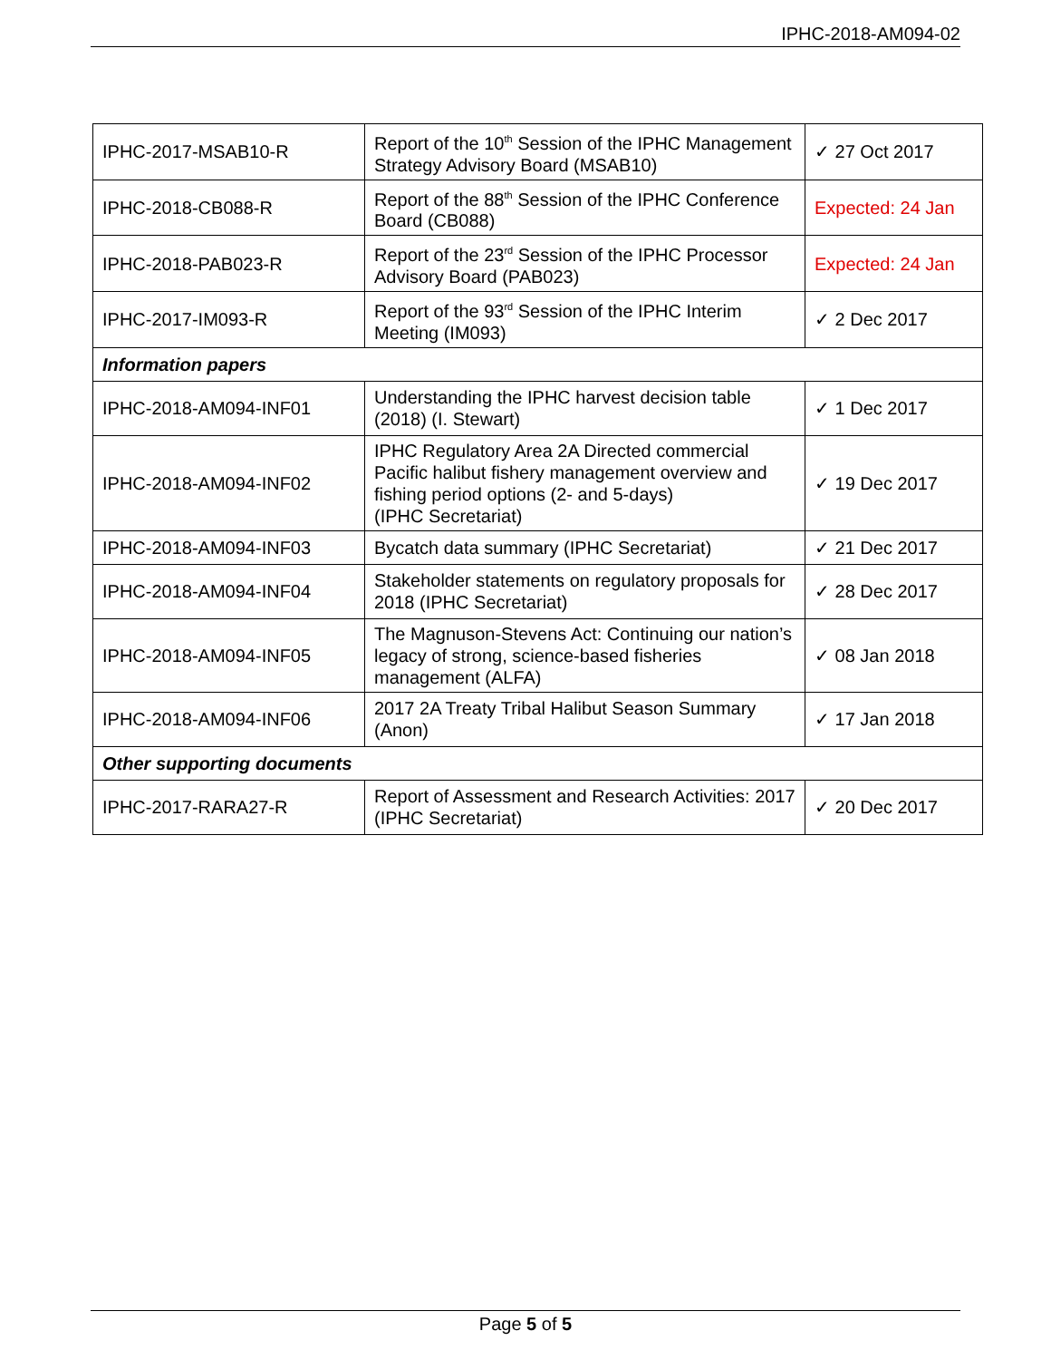IPHC-2018-AM094-02
| IPHC-2017-MSAB10-R | Report of the 10<sup>th</sup> Session of the IPHC Management Strategy Advisory Board (MSAB10) | ✓ 27 Oct 2017 |
| IPHC-2018-CB088-R | Report of the 88<sup>th</sup> Session of the IPHC Conference Board (CB088) | Expected: 24 Jan |
| IPHC-2018-PAB023-R | Report of the 23<sup>rd</sup> Session of the IPHC Processor Advisory Board (PAB023) | Expected: 24 Jan |
| IPHC-2017-IM093-R | Report of the 93<sup>rd</sup> Session of the IPHC Interim Meeting (IM093) | ✓ 2 Dec 2017 |
| Information papers | | |
| IPHC-2018-AM094-INF01 | Understanding the IPHC harvest decision table (2018) (I. Stewart) | ✓ 1 Dec 2017 |
| IPHC-2018-AM094-INF02 | IPHC Regulatory Area 2A Directed commercial Pacific halibut fishery management overview and fishing period options (2- and 5-days) (IPHC Secretariat) | ✓ 19 Dec 2017 |
| IPHC-2018-AM094-INF03 | Bycatch data summary (IPHC Secretariat) | ✓ 21 Dec 2017 |
| IPHC-2018-AM094-INF04 | Stakeholder statements on regulatory proposals for 2018 (IPHC Secretariat) | ✓ 28 Dec 2017 |
| IPHC-2018-AM094-INF05 | The Magnuson-Stevens Act: Continuing our nation’s legacy of strong, science-based fisheries management (ALFA) | ✓ 08 Jan 2018 |
| IPHC-2018-AM094-INF06 | 2017 2A Treaty Tribal Halibut Season Summary (Anon) | ✓ 17 Jan 2018 |
| Other supporting documents | | |
| IPHC-2017-RARA27-R | Report of Assessment and Research Activities: 2017 (IPHC Secretariat) | ✓ 20 Dec 2017 |
Page 5 of 5